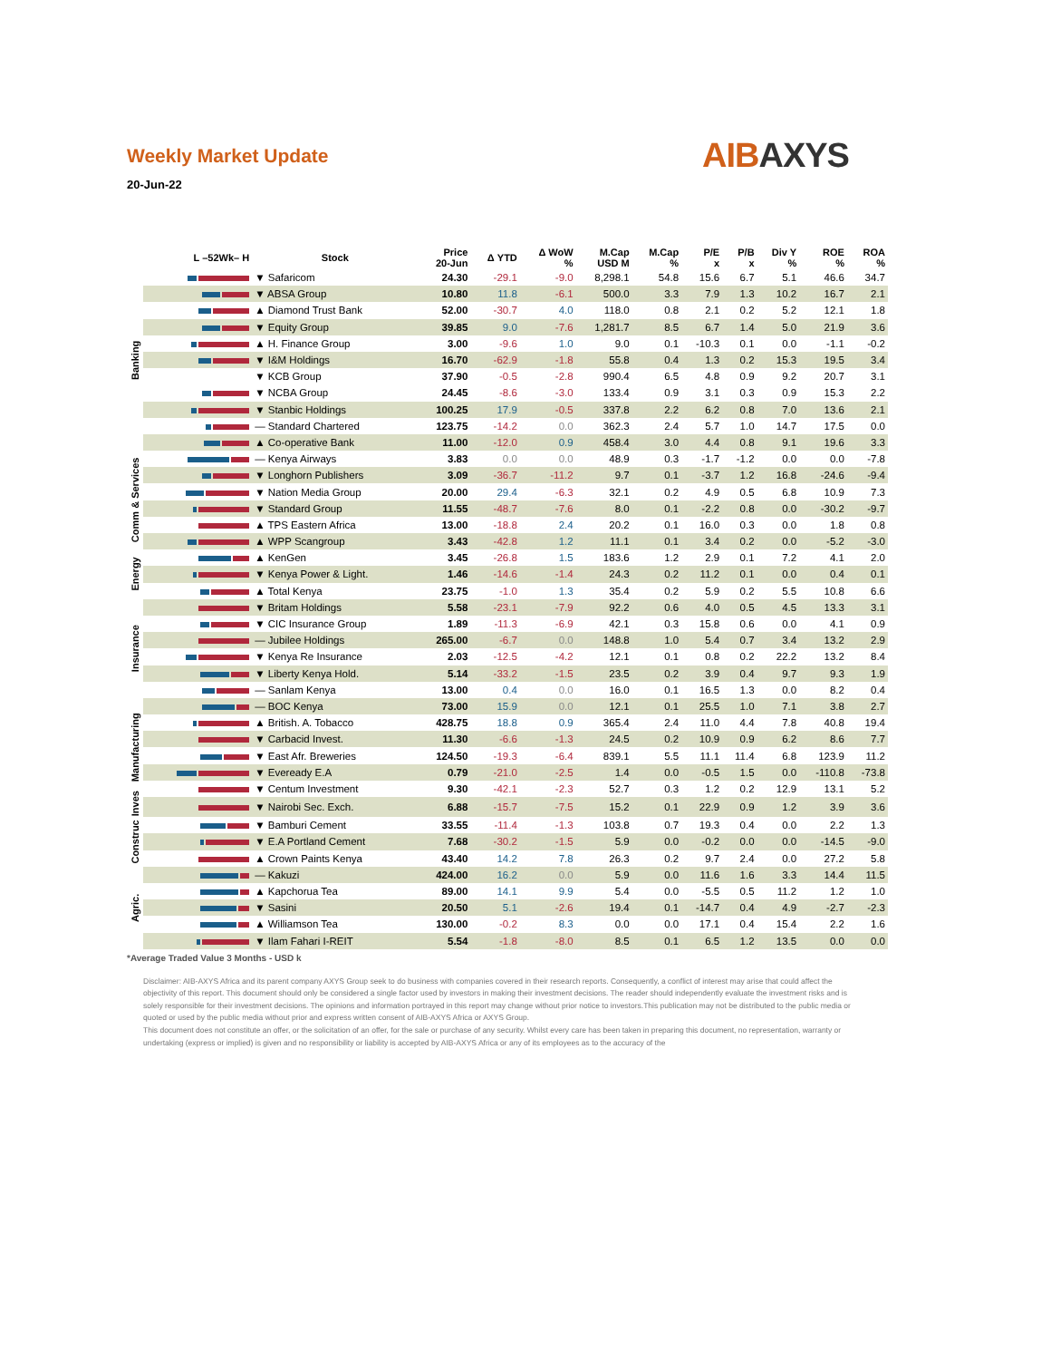AIBAXYS
Weekly Market Update
20-Jun-22
| | L –52Wk– H | Stock | Price 20-Jun | Δ YTD | Δ WoW % | M.Cap USD M | M.Cap % | P/E x | P/B x | Div Y % | ROE % | ROA % |
| --- | --- | --- | --- | --- | --- | --- | --- | --- | --- | --- | --- | --- |
| Banking | | ▼ Safaricom | 24.30 | -29.1 | -9.0 | 8,298.1 | 54.8 | 15.6 | 6.7 | 5.1 | 46.6 | 34.7 |
| | | ▼ ABSA Group | 10.80 | 11.8 | -6.1 | 500.0 | 3.3 | 7.9 | 1.3 | 10.2 | 16.7 | 2.1 |
| | | ▲ Diamond Trust Bank | 52.00 | -30.7 | 4.0 | 118.0 | 0.8 | 2.1 | 0.2 | 5.2 | 12.1 | 1.8 |
| | | ▼ Equity Group | 39.85 | 9.0 | -7.6 | 1,281.7 | 8.5 | 6.7 | 1.4 | 5.0 | 21.9 | 3.6 |
| | | ▲ H. Finance Group | 3.00 | -9.6 | 1.0 | 9.0 | 0.1 | -10.3 | 0.1 | 0.0 | -1.1 | -0.2 |
| | | ▼ I&M Holdings | 16.70 | -62.9 | -1.8 | 55.8 | 0.4 | 1.3 | 0.2 | 15.3 | 19.5 | 3.4 |
| | | ▼ KCB Group | 37.90 | -0.5 | -2.8 | 990.4 | 6.5 | 4.8 | 0.9 | 9.2 | 20.7 | 3.1 |
| | | ▼ NCBA Group | 24.45 | -8.6 | -3.0 | 133.4 | 0.9 | 3.1 | 0.3 | 0.9 | 15.3 | 2.2 |
| | | ▼ Stanbic Holdings | 100.25 | 17.9 | -0.5 | 337.8 | 2.2 | 6.2 | 0.8 | 7.0 | 13.6 | 2.1 |
| | | — Standard Chartered | 123.75 | -14.2 | 0.0 | 362.3 | 2.4 | 5.7 | 1.0 | 14.7 | 17.5 | 0.0 |
| | | ▲ Co-operative Bank | 11.00 | -12.0 | 0.9 | 458.4 | 3.0 | 4.4 | 0.8 | 9.1 | 19.6 | 3.3 |
| Comm & Services | | — Kenya Airways | 3.83 | 0.0 | 0.0 | 48.9 | 0.3 | -1.7 | -1.2 | 0.0 | 0.0 | -7.8 |
| | | ▼ Longhorn Publishers | 3.09 | -36.7 | -11.2 | 9.7 | 0.1 | -3.7 | 1.2 | 16.8 | -24.6 | -9.4 |
| | | ▼ Nation Media Group | 20.00 | 29.4 | -6.3 | 32.1 | 0.2 | 4.9 | 0.5 | 6.8 | 10.9 | 7.3 |
| | | ▼ Standard Group | 11.55 | -48.7 | -7.6 | 8.0 | 0.1 | -2.2 | 0.8 | 0.0 | -30.2 | -9.7 |
| | | ▲ TPS Eastern Africa | 13.00 | -18.8 | 2.4 | 20.2 | 0.1 | 16.0 | 0.3 | 0.0 | 1.8 | 0.8 |
| | | ▲ WPP Scangroup | 3.43 | -42.8 | 1.2 | 11.1 | 0.1 | 3.4 | 0.2 | 0.0 | -5.2 | -3.0 |
| Energy | | ▲ KenGen | 3.45 | -26.8 | 1.5 | 183.6 | 1.2 | 2.9 | 0.1 | 7.2 | 4.1 | 2.0 |
| | | ▼ Kenya Power & Light. | 1.46 | -14.6 | -1.4 | 24.3 | 0.2 | 11.2 | 0.1 | 0.0 | 0.4 | 0.1 |
| | | ▲ Total Kenya | 23.75 | -1.0 | 1.3 | 35.4 | 0.2 | 5.9 | 0.2 | 5.5 | 10.8 | 6.6 |
| Insurance | | ▼ Britam Holdings | 5.58 | -23.1 | -7.9 | 92.2 | 0.6 | 4.0 | 0.5 | 4.5 | 13.3 | 3.1 |
| | | ▼ CIC Insurance Group | 1.89 | -11.3 | -6.9 | 42.1 | 0.3 | 15.8 | 0.6 | 0.0 | 4.1 | 0.9 |
| | | — Jubilee Holdings | 265.00 | -6.7 | 0.0 | 148.8 | 1.0 | 5.4 | 0.7 | 3.4 | 13.2 | 2.9 |
| | | ▼ Kenya Re Insurance | 2.03 | -12.5 | -4.2 | 12.1 | 0.1 | 0.8 | 0.2 | 22.2 | 13.2 | 8.4 |
| | | ▼ Liberty Kenya Hold. | 5.14 | -33.2 | -1.5 | 23.5 | 0.2 | 3.9 | 0.4 | 9.7 | 9.3 | 1.9 |
| | | — Sanlam Kenya | 13.00 | 0.4 | 0.0 | 16.0 | 0.1 | 16.5 | 1.3 | 0.0 | 8.2 | 0.4 |
| Manufacturing | | — BOC Kenya | 73.00 | 15.9 | 0.0 | 12.1 | 0.1 | 25.5 | 1.0 | 7.1 | 3.8 | 2.7 |
| | | ▲ British. A. Tobacco | 428.75 | 18.8 | 0.9 | 365.4 | 2.4 | 11.0 | 4.4 | 7.8 | 40.8 | 19.4 |
| | | ▼ Carbacid Invest. | 11.30 | -6.6 | -1.3 | 24.5 | 0.2 | 10.9 | 0.9 | 6.2 | 8.6 | 7.7 |
| | | ▼ East Afr. Breweries | 124.50 | -19.3 | -6.4 | 839.1 | 5.5 | 11.1 | 11.4 | 6.8 | 123.9 | 11.2 |
| | | ▼ Eveready E.A | 0.79 | -21.0 | -2.5 | 1.4 | 0.0 | -0.5 | 1.5 | 0.0 | -110.8 | -73.8 |
| | | ▼ Centum Investment | 9.30 | -42.1 | -2.3 | 52.7 | 0.3 | 1.2 | 0.2 | 12.9 | 13.1 | 5.2 |
| Inves | | ▼ Nairobi Sec. Exch. | 6.88 | -15.7 | -7.5 | 15.2 | 0.1 | 22.9 | 0.9 | 1.2 | 3.9 | 3.6 |
| Construc | | ▼ Bamburi Cement | 33.55 | -11.4 | -1.3 | 103.8 | 0.7 | 19.3 | 0.4 | 0.0 | 2.2 | 1.3 |
| | | ▼ E.A Portland Cement | 7.68 | -30.2 | -1.5 | 5.9 | 0.0 | -0.2 | 0.0 | 0.0 | -14.5 | -9.0 |
| | | ▲ Crown Paints Kenya | 43.40 | 14.2 | 7.8 | 26.3 | 0.2 | 9.7 | 2.4 | 0.0 | 27.2 | 5.8 |
| Agric. | | — Kakuzi | 424.00 | 16.2 | 0.0 | 5.9 | 0.0 | 11.6 | 1.6 | 3.3 | 14.4 | 11.5 |
| | | ▲ Kapchorua Tea | 89.00 | 14.1 | 9.9 | 5.4 | 0.0 | -5.5 | 0.5 | 11.2 | 1.2 | 1.0 |
| | | ▼ Sasini | 20.50 | 5.1 | -2.6 | 19.4 | 0.1 | -14.7 | 0.4 | 4.9 | -2.7 | -2.3 |
| | | ▲ Williamson Tea | 130.00 | -0.2 | 8.3 | 0.0 | 0.0 | 17.1 | 0.4 | 15.4 | 2.2 | 1.6 |
| | | ▼ Ilam Fahari I-REIT | 5.54 | -1.8 | -8.0 | 8.5 | 0.1 | 6.5 | 1.2 | 13.5 | 0.0 | 0.0 |
*Average Traded Value 3 Months - USD k
Disclaimer: AIB-AXYS Africa and its parent company AXYS Group seek to do business with companies covered in their research reports. Consequently, a conflict of interest may arise that could affect the objectivity of this report. This document should only be considered a single factor used by investors in making their investment decisions. The reader should independently evaluate the investment risks and is solely responsible for their investment decisions. The opinions and information portrayed in this report may change without prior notice to investors.This publication may not be distributed to the public media or quoted or used by the public media without prior and express written consent of AIB-AXYS Africa or AXYS Group.
This document does not constitute an offer, or the solicitation of an offer, for the sale or purchase of any security. Whilst every care has been taken in preparing this document, no representation, warranty or undertaking (express or implied) is given and no responsibility or liability is accepted by AIB-AXYS Africa or any of its employees as to the accuracy of the